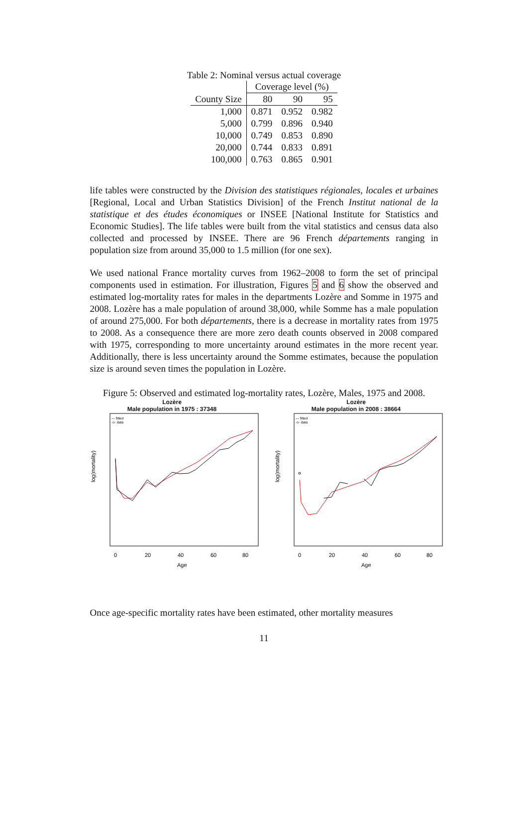Table 2: Nominal versus actual coverage
| | Coverage level (%) | | |
| --- | --- | --- | --- |
| County Size | 80 | 90 | 95 |
| 1,000 | 0.871 | 0.952 | 0.982 |
| 5,000 | 0.799 | 0.896 | 0.940 |
| 10,000 | 0.749 | 0.853 | 0.890 |
| 20,000 | 0.744 | 0.833 | 0.891 |
| 100,000 | 0.763 | 0.865 | 0.901 |
life tables were constructed by the Division des statistiques régionales, locales et urbaines [Regional, Local and Urban Statistics Division] of the French Institut national de la statistique et des études économiques or INSEE [National Institute for Statistics and Economic Studies]. The life tables were built from the vital statistics and census data also collected and processed by INSEE. There are 96 French départements ranging in population size from around 35,000 to 1.5 million (for one sex).
We used national France mortality curves from 1962–2008 to form the set of principal components used in estimation. For illustration, Figures 5 and 6 show the observed and estimated log-mortality rates for males in the departments Lozère and Somme in 1975 and 2008. Lozère has a male population of around 38,000, while Somme has a male population of around 275,000. For both départements, there is a decrease in mortality rates from 1975 to 2008. As a consequence there are more zero death counts observed in 2008 compared with 1975, corresponding to more uncertainty around estimates in the more recent year. Additionally, there is less uncertainty around the Somme estimates, because the population size is around seven times the population in Lozère.
Figure 5: Observed and estimated log-mortality rates, Lozère, Males, 1975 and 2008.
Lozère
Male population in 1975 : 37348
log(mortality)
Age
0
20
40
60
80
— fitted
-o- data
Lozère
Male population in 2008 : 38664
log(mortality)
Age
0
20
40
60
80
— fitted
-o- data
Once age-specific mortality rates have been estimated, other mortality measures
11